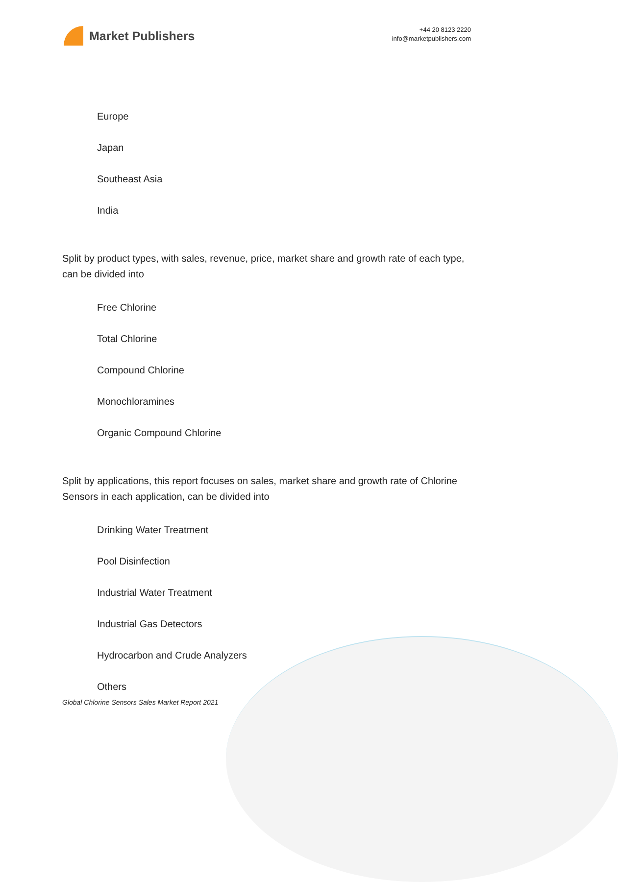Market Publishers
+44 20 8123 2220
info@marketpublishers.com
Europe
Japan
Southeast Asia
India
Split by product types, with sales, revenue, price, market share and growth rate of each type, can be divided into
Free Chlorine
Total Chlorine
Compound Chlorine
Monochloramines
Organic Compound Chlorine
Split by applications, this report focuses on sales, market share and growth rate of Chlorine Sensors in each application, can be divided into
Drinking Water Treatment
Pool Disinfection
Industrial Water Treatment
Industrial Gas Detectors
Hydrocarbon and Crude Analyzers
Others
Global Chlorine Sensors Sales Market Report 2021